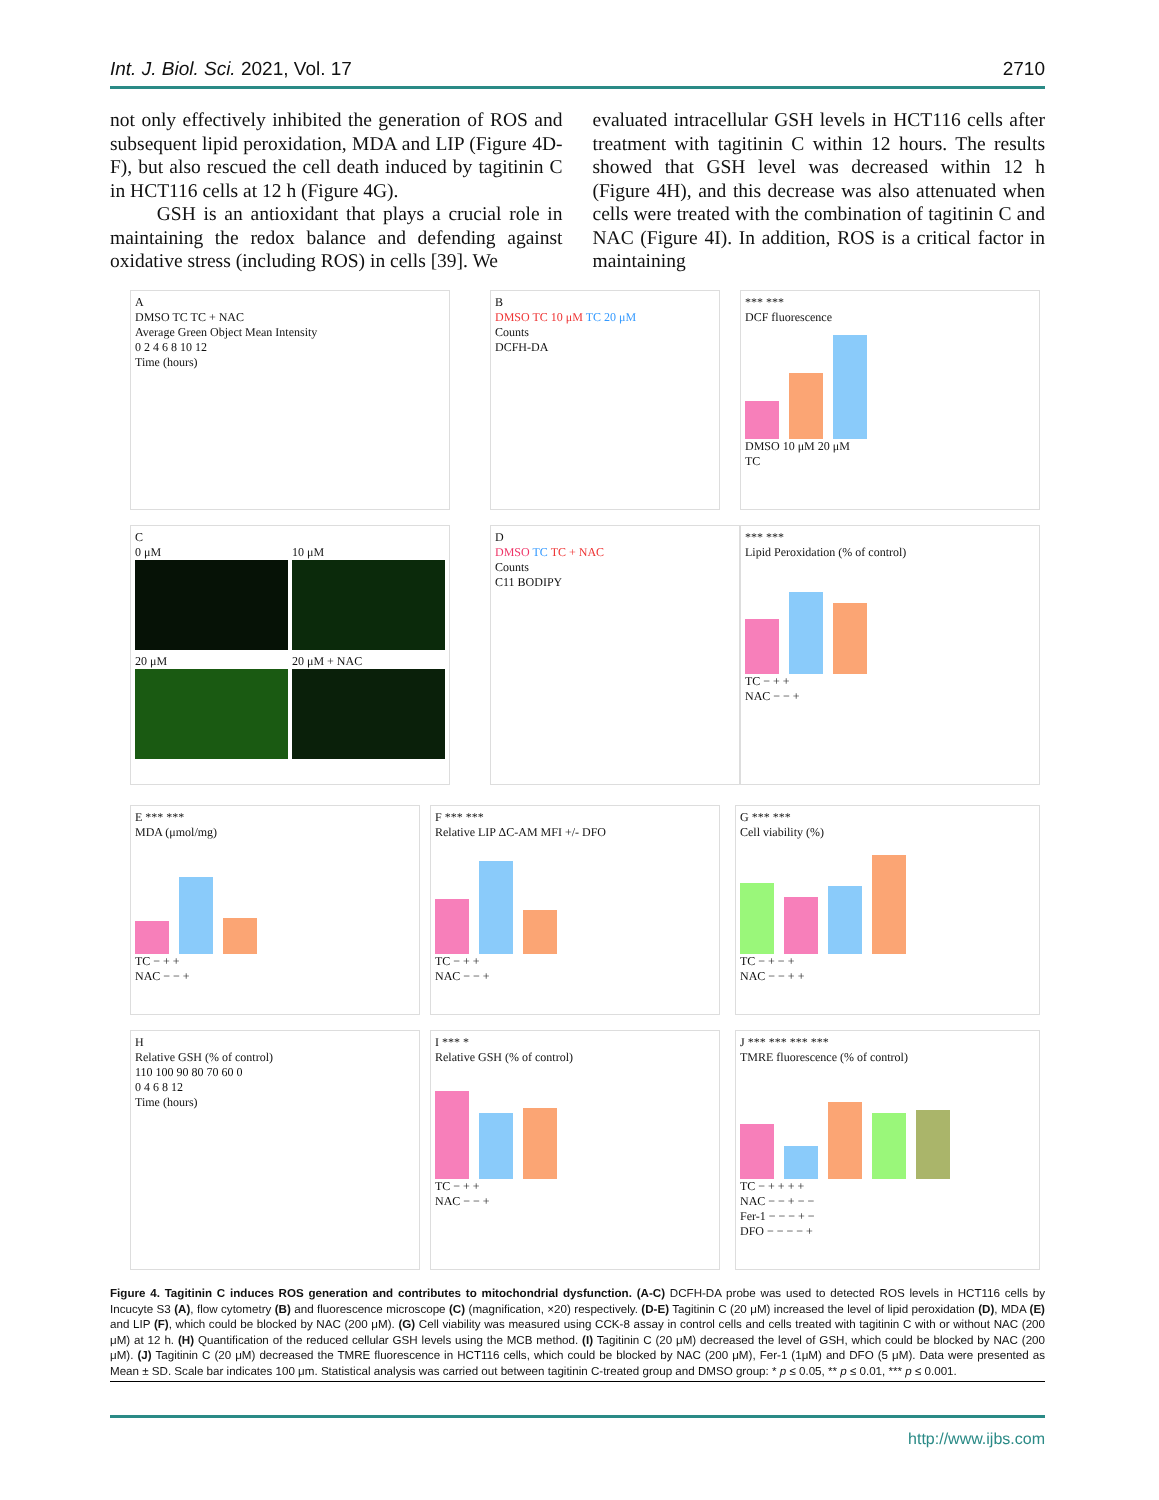Int. J. Biol. Sci. 2021, Vol. 17 2710
not only effectively inhibited the generation of ROS and subsequent lipid peroxidation, MDA and LIP (Figure 4D-F), but also rescued the cell death induced by tagitinin C in HCT116 cells at 12 h (Figure 4G).
GSH is an antioxidant that plays a crucial role in maintaining the redox balance and defending against oxidative stress (including ROS) in cells [39]. We
evaluated intracellular GSH levels in HCT116 cells after treatment with tagitinin C within 12 hours. The results showed that GSH level was decreased within 12 h (Figure 4H), and this decrease was also attenuated when cells were treated with the combination of tagitinin C and NAC (Figure 4I). In addition, ROS is a critical factor in maintaining
A
DMSO TC TC + NAC
Average Green Object Mean Intensity
0 2 4 6 8 10 12
Time (hours)
B
DMSO TC 10 μM TC 20 μM
Counts
DCFH-DA
*** ***
DCF fluorescence
DMSO 10 μM 20 μM
TC
C
0 μM
10 μM
20 μM
20 μM + NAC
D
DMSO TC TC + NAC
Counts
C11 BODIPY
*** ***
Lipid Peroxidation (% of control)
TC − + +
NAC − − +
E *** ***
MDA (μmol/mg)
TC − + +
NAC − − +
F *** ***
Relative LIP ΔC-AM MFI +/- DFO
TC − + +
NAC − − +
G *** ***
Cell viability (%)
TC − + − +
NAC − − + +
H
Relative GSH (% of control)
110 100 90 80 70 60 0
0 4 6 8 12
Time (hours)
I *** *
Relative GSH (% of control)
TC − + +
NAC − − +
J *** *** *** ***
TMRE fluorescence (% of control)
TC − + + + +
NAC − − + − −
Fer-1 − − − + −
DFO − − − − +
Figure 4. Tagitinin C induces ROS generation and contributes to mitochondrial dysfunction. (A-C) DCFH-DA probe was used to detected ROS levels in HCT116 cells by Incucyte S3 (A), flow cytometry (B) and fluorescence microscope (C) (magnification, ×20) respectively. (D-E) Tagitinin C (20 μM) increased the level of lipid peroxidation (D), MDA (E) and LIP (F), which could be blocked by NAC (200 μM). (G) Cell viability was measured using CCK-8 assay in control cells and cells treated with tagitinin C with or without NAC (200 μM) at 12 h. (H) Quantification of the reduced cellular GSH levels using the MCB method. (I) Tagitinin C (20 μM) decreased the level of GSH, which could be blocked by NAC (200 μM). (J) Tagitinin C (20 μM) decreased the TMRE fluorescence in HCT116 cells, which could be blocked by NAC (200 μM), Fer-1 (1μM) and DFO (5 μM). Data were presented as Mean ± SD. Scale bar indicates 100 μm. Statistical analysis was carried out between tagitinin C-treated group and DMSO group: * p ≤ 0.05, ** p ≤ 0.01, *** p ≤ 0.001.
http://www.ijbs.com